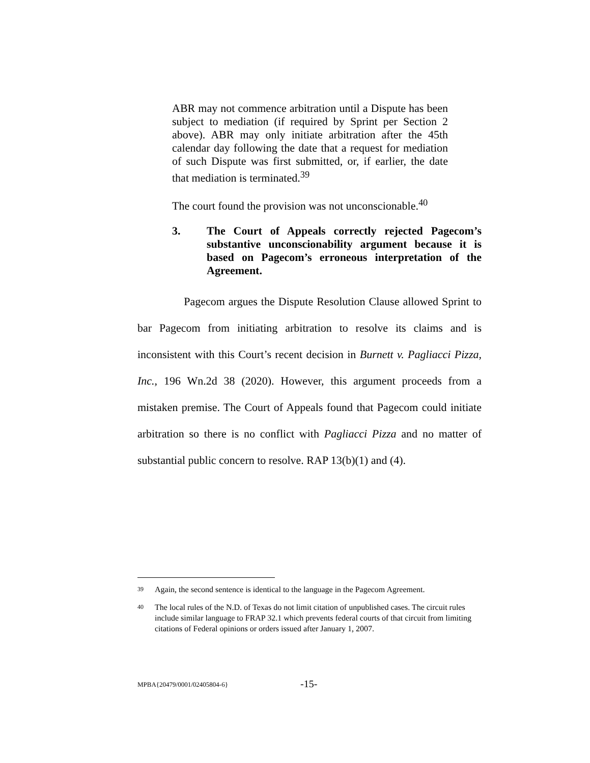ABR may not commence arbitration until a Dispute has been subject to mediation (if required by Sprint per Section 2 above). ABR may only initiate arbitration after the 45th calendar day following the date that a request for mediation of such Dispute was first submitted, or, if earlier, the date that mediation is terminated.<sup>39</sup>
The court found the provision was not unconscionable.<sup>40</sup>
3. The Court of Appeals correctly rejected Pagecom’s substantive unconscionability argument because it is based on Pagecom’s erroneous interpretation of the Agreement.
Pagecom argues the Dispute Resolution Clause allowed Sprint to bar Pagecom from initiating arbitration to resolve its claims and is inconsistent with this Court’s recent decision in Burnett v. Pagliacci Pizza, Inc., 196 Wn.2d 38 (2020). However, this argument proceeds from a mistaken premise. The Court of Appeals found that Pagecom could initiate arbitration so there is no conflict with Pagliacci Pizza and no matter of substantial public concern to resolve. RAP 13(b)(1) and (4).
<sup>39</sup> Again, the second sentence is identical to the language in the Pagecom Agreement.
<sup>40</sup> The local rules of the N.D. of Texas do not limit citation of unpublished cases. The circuit rules include similar language to FRAP 32.1 which prevents federal courts of that circuit from limiting citations of Federal opinions or orders issued after January 1, 2007.
MPBA{20479/0001/02405804-6} -15-